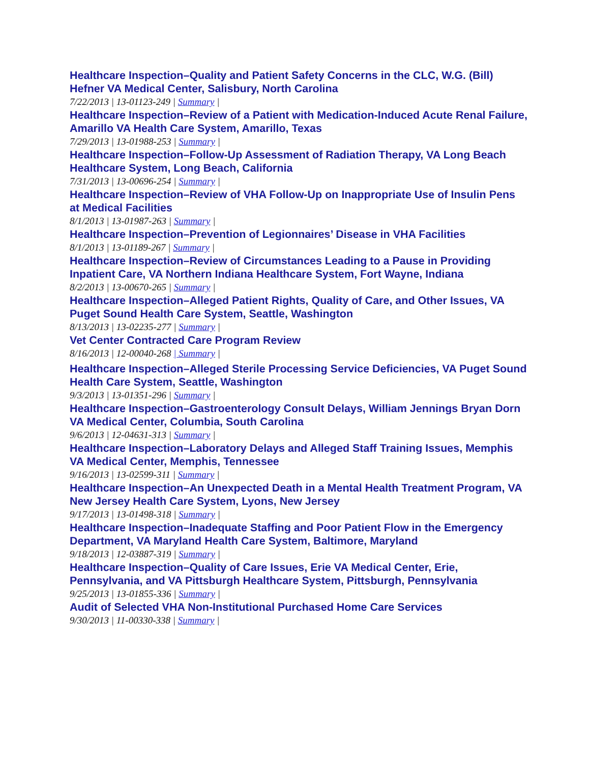Healthcare Inspection–Quality and Patient Safety Concerns in the CLC, W.G. (Bill) Hefner VA Medical Center, Salisbury, North Carolina
7/22/2013 | 13-01123-249 | Summary |
Healthcare Inspection–Review of a Patient with Medication-Induced Acute Renal Failure, Amarillo VA Health Care System, Amarillo, Texas
7/29/2013 | 13-01988-253 | Summary |
Healthcare Inspection–Follow-Up Assessment of Radiation Therapy, VA Long Beach Healthcare System, Long Beach, California
7/31/2013 | 13-00696-254 | Summary |
Healthcare Inspection–Review of VHA Follow-Up on Inappropriate Use of Insulin Pens at Medical Facilities
8/1/2013 | 13-01987-263 | Summary |
Healthcare Inspection–Prevention of Legionnaires’ Disease in VHA Facilities
8/1/2013 | 13-01189-267 | Summary |
Healthcare Inspection–Review of Circumstances Leading to a Pause in Providing Inpatient Care, VA Northern Indiana Healthcare System, Fort Wayne, Indiana
8/2/2013 | 13-00670-265 | Summary |
Healthcare Inspection–Alleged Patient Rights, Quality of Care, and Other Issues, VA Puget Sound Health Care System, Seattle, Washington
8/13/2013 | 13-02235-277 | Summary |
Vet Center Contracted Care Program Review
8/16/2013 | 12-00040-268 | Summary |
Healthcare Inspection–Alleged Sterile Processing Service Deficiencies, VA Puget Sound Health Care System, Seattle, Washington
9/3/2013 | 13-01351-296 | Summary |
Healthcare Inspection–Gastroenterology Consult Delays, William Jennings Bryan Dorn VA Medical Center, Columbia, South Carolina
9/6/2013 | 12-04631-313 | Summary |
Healthcare Inspection–Laboratory Delays and Alleged Staff Training Issues, Memphis VA Medical Center, Memphis, Tennessee
9/16/2013 | 13-02599-311 | Summary |
Healthcare Inspection–An Unexpected Death in a Mental Health Treatment Program, VA New Jersey Health Care System, Lyons, New Jersey
9/17/2013 | 13-01498-318 | Summary |
Healthcare Inspection–Inadequate Staffing and Poor Patient Flow in the Emergency Department, VA Maryland Health Care System, Baltimore, Maryland
9/18/2013 | 12-03887-319 | Summary |
Healthcare Inspection–Quality of Care Issues, Erie VA Medical Center, Erie, Pennsylvania, and VA Pittsburgh Healthcare System, Pittsburgh, Pennsylvania
9/25/2013 | 13-01855-336 | Summary |
Audit of Selected VHA Non-Institutional Purchased Home Care Services
9/30/2013 | 11-00330-338 | Summary |